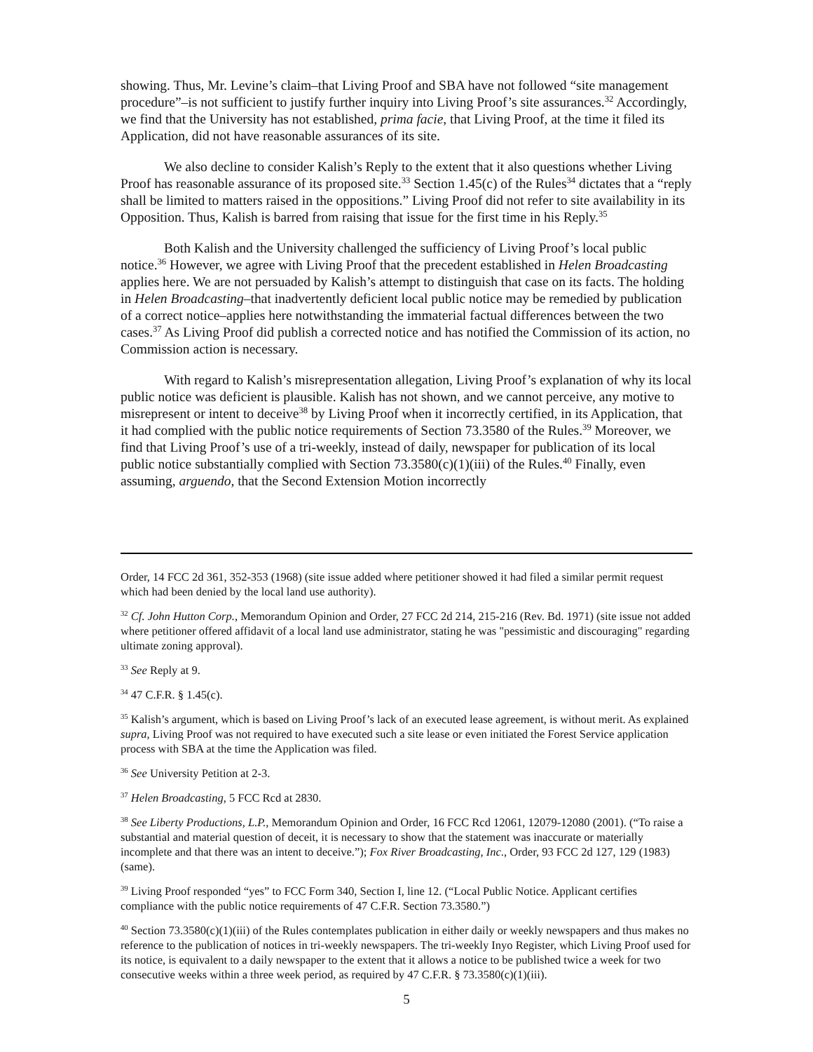showing. Thus, Mr. Levine’s claim–that Living Proof and SBA have not followed “site management procedure”–is not sufficient to justify further inquiry into Living Proof’s site assurances.<sup>32</sup> Accordingly, we find that the University has not established, prima facie, that Living Proof, at the time it filed its Application, did not have reasonable assurances of its site.
We also decline to consider Kalish’s Reply to the extent that it also questions whether Living Proof has reasonable assurance of its proposed site.<sup>33</sup> Section 1.45(c) of the Rules<sup>34</sup> dictates that a “reply shall be limited to matters raised in the oppositions.” Living Proof did not refer to site availability in its Opposition. Thus, Kalish is barred from raising that issue for the first time in his Reply.<sup>35</sup>
Both Kalish and the University challenged the sufficiency of Living Proof’s local public notice.<sup>36</sup> However, we agree with Living Proof that the precedent established in Helen Broadcasting applies here. We are not persuaded by Kalish’s attempt to distinguish that case on its facts. The holding in Helen Broadcasting–that inadvertently deficient local public notice may be remedied by publication of a correct notice–applies here notwithstanding the immaterial factual differences between the two cases.<sup>37</sup> As Living Proof did publish a corrected notice and has notified the Commission of its action, no Commission action is necessary.
With regard to Kalish’s misrepresentation allegation, Living Proof’s explanation of why its local public notice was deficient is plausible. Kalish has not shown, and we cannot perceive, any motive to misrepresent or intent to deceive<sup>38</sup> by Living Proof when it incorrectly certified, in its Application, that it had complied with the public notice requirements of Section 73.3580 of the Rules.<sup>39</sup> Moreover, we find that Living Proof’s use of a tri-weekly, instead of daily, newspaper for publication of its local public notice substantially complied with Section 73.3580(c)(1)(iii) of the Rules.<sup>40</sup> Finally, even assuming, arguendo, that the Second Extension Motion incorrectly
Order, 14 FCC 2d 361, 352-353 (1968) (site issue added where petitioner showed it had filed a similar permit request which had been denied by the local land use authority).
<sup>32</sup> Cf. John Hutton Corp., Memorandum Opinion and Order, 27 FCC 2d 214, 215-216 (Rev. Bd. 1971) (site issue not added where petitioner offered affidavit of a local land use administrator, stating he was "pessimistic and discouraging" regarding ultimate zoning approval).
<sup>33</sup> See Reply at 9.
<sup>34</sup> 47 C.F.R. § 1.45(c).
<sup>35</sup> Kalish’s argument, which is based on Living Proof’s lack of an executed lease agreement, is without merit. As explained supra, Living Proof was not required to have executed such a site lease or even initiated the Forest Service application process with SBA at the time the Application was filed.
<sup>36</sup> See University Petition at 2-3.
<sup>37</sup> Helen Broadcasting, 5 FCC Rcd at 2830.
<sup>38</sup> See Liberty Productions, L.P., Memorandum Opinion and Order, 16 FCC Rcd 12061, 12079-12080 (2001). (“To raise a substantial and material question of deceit, it is necessary to show that the statement was inaccurate or materially incomplete and that there was an intent to deceive.”); Fox River Broadcasting, Inc., Order, 93 FCC 2d 127, 129 (1983) (same).
<sup>39</sup> Living Proof responded “yes” to FCC Form 340, Section I, line 12. (“Local Public Notice. Applicant certifies compliance with the public notice requirements of 47 C.F.R. Section 73.3580.”)
<sup>40</sup> Section 73.3580(c)(1)(iii) of the Rules contemplates publication in either daily or weekly newspapers and thus makes no reference to the publication of notices in tri-weekly newspapers. The tri-weekly Inyo Register, which Living Proof used for its notice, is equivalent to a daily newspaper to the extent that it allows a notice to be published twice a week for two consecutive weeks within a three week period, as required by 47 C.F.R. § 73.3580(c)(1)(iii).
5